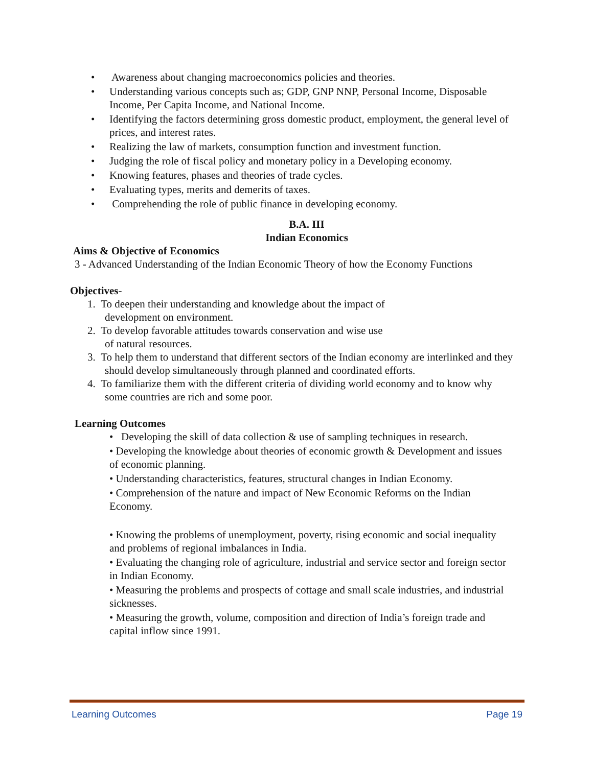• Awareness about changing macroeconomics policies and theories.
• Understanding various concepts such as; GDP, GNP NNP, Personal Income, Disposable Income, Per Capita Income, and National Income.
• Identifying the factors determining gross domestic product, employment, the general level of prices, and interest rates.
• Realizing the law of markets, consumption function and investment function.
• Judging the role of fiscal policy and monetary policy in a Developing economy.
• Knowing features, phases and theories of trade cycles.
• Evaluating types, merits and demerits of taxes.
• Comprehending the role of public finance in developing economy.
B.A. III
Indian Economics
Aims & Objective of Economics
3 - Advanced Understanding of the Indian Economic Theory of how the Economy Functions
Objectives-
1. To deepen their understanding and knowledge about the impact of
development on environment.
2. To develop favorable attitudes towards conservation and wise use
of natural resources.
3. To help them to understand that different sectors of the Indian economy are interlinked and they should develop simultaneously through planned and coordinated efforts.
4. To familiarize them with the different criteria of dividing world economy and to know why some countries are rich and some poor.
Learning Outcomes
• Developing the skill of data collection & use of sampling techniques in research.
• Developing the knowledge about theories of economic growth & Development and issues of economic planning.
• Understanding characteristics, features, structural changes in Indian Economy.
• Comprehension of the nature and impact of New Economic Reforms on the Indian Economy.
• Knowing the problems of unemployment, poverty, rising economic and social inequality and problems of regional imbalances in India.
• Evaluating the changing role of agriculture, industrial and service sector and foreign sector in Indian Economy.
• Measuring the problems and prospects of cottage and small scale industries, and industrial sicknesses.
• Measuring the growth, volume, composition and direction of India’s foreign trade and capital inflow since 1991.
Learning Outcomes Page 19